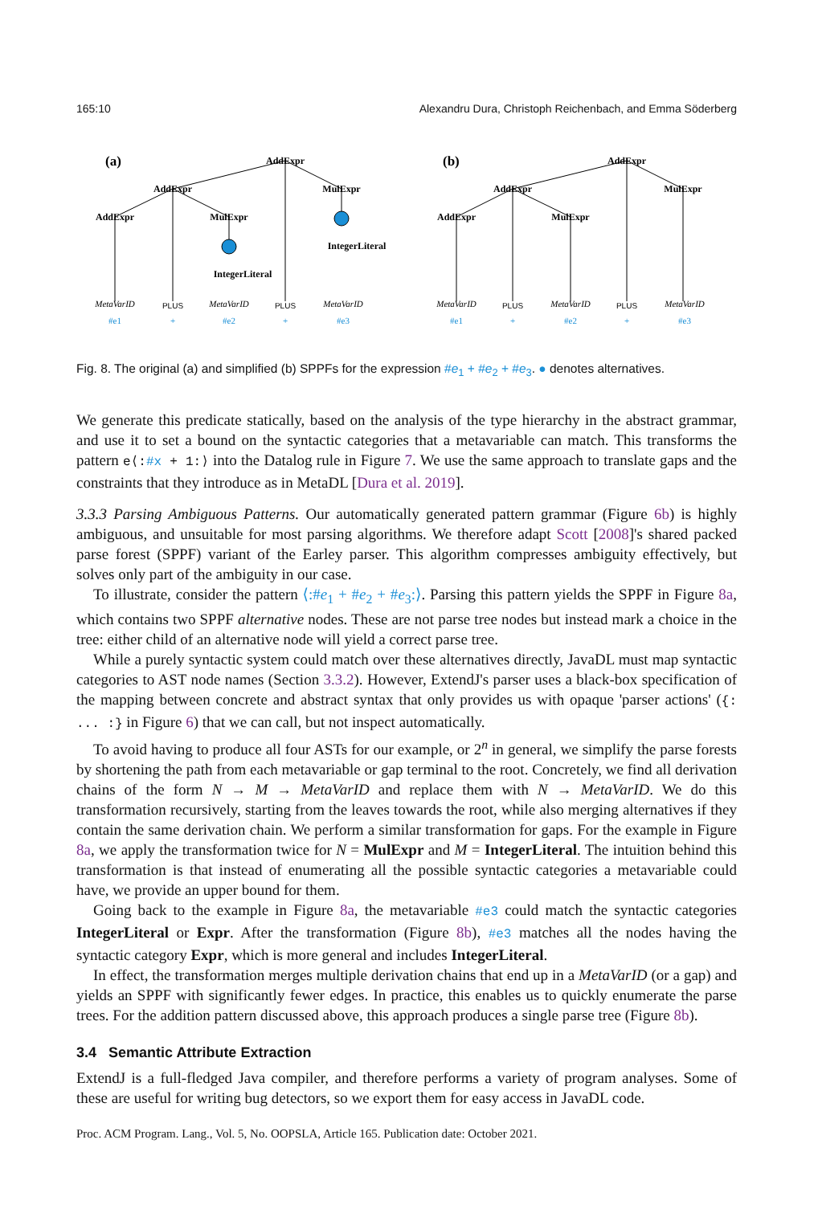165:10 Alexandru Dura, Christoph Reichenbach, and Emma Söderberg
(a)
(b)
AddExpr
AddExpr
AddExpr
MulExpr
MulExpr
IntegerLiteral
IntegerLiteral
AddExpr
AddExpr
AddExpr
MulExpr
MulExpr
MetaVarID
MetaVarID
MetaVarID
MetaVarID
MetaVarID
MetaVarID
PLUS
PLUS
PLUS
PLUS
#e1
+
#e2
+
#e3
#e1
+
#e2
+
#e3
Fig. 8. The original (a) and simplified (b) SPPFs for the expression #e<sub>1</sub> + #e<sub>2</sub> + #e<sub>3</sub>. ● denotes alternatives.
We generate this predicate statically, based on the analysis of the type hierarchy in the abstract grammar, and use it to set a bound on the syntactic categories that a metavariable can match. This transforms the pattern e⟨:#x + 1:⟩ into the Datalog rule in Figure 7. We use the same approach to translate gaps and the constraints that they introduce as in MetaDL [Dura et al. 2019].
3.3.3 Parsing Ambiguous Patterns. Our automatically generated pattern grammar (Figure 6b) is highly ambiguous, and unsuitable for most parsing algorithms. We therefore adapt Scott [2008]'s shared packed parse forest (SPPF) variant of the Earley parser. This algorithm compresses ambiguity effectively, but solves only part of the ambiguity in our case.
To illustrate, consider the pattern ⟨:#e<sub>1</sub> + #e<sub>2</sub> + #e<sub>3</sub>:⟩. Parsing this pattern yields the SPPF in Figure 8a, which contains two SPPF alternative nodes. These are not parse tree nodes but instead mark a choice in the tree: either child of an alternative node will yield a correct parse tree.
While a purely syntactic system could match over these alternatives directly, JavaDL must map syntactic categories to AST node names (Section 3.3.2). However, ExtendJ's parser uses a black-box specification of the mapping between concrete and abstract syntax that only provides us with opaque 'parser actions' ({: ... :} in Figure 6) that we can call, but not inspect automatically.
To avoid having to produce all four ASTs for our example, or 2<sup>n</sup> in general, we simplify the parse forests by shortening the path from each metavariable or gap terminal to the root. Concretely, we find all derivation chains of the form N → M → MetaVarID and replace them with N → MetaVarID. We do this transformation recursively, starting from the leaves towards the root, while also merging alternatives if they contain the same derivation chain. We perform a similar transformation for gaps. For the example in Figure 8a, we apply the transformation twice for N = MulExpr and M = IntegerLiteral. The intuition behind this transformation is that instead of enumerating all the possible syntactic categories a metavariable could have, we provide an upper bound for them.
Going back to the example in Figure 8a, the metavariable #e3 could match the syntactic categories IntegerLiteral or Expr. After the transformation (Figure 8b), #e3 matches all the nodes having the syntactic category Expr, which is more general and includes IntegerLiteral.
In effect, the transformation merges multiple derivation chains that end up in a MetaVarID (or a gap) and yields an SPPF with significantly fewer edges. In practice, this enables us to quickly enumerate the parse trees. For the addition pattern discussed above, this approach produces a single parse tree (Figure 8b).
3.4 Semantic Attribute Extraction
ExtendJ is a full-fledged Java compiler, and therefore performs a variety of program analyses. Some of these are useful for writing bug detectors, so we export them for easy access in JavaDL code.
Proc. ACM Program. Lang., Vol. 5, No. OOPSLA, Article 165. Publication date: October 2021.